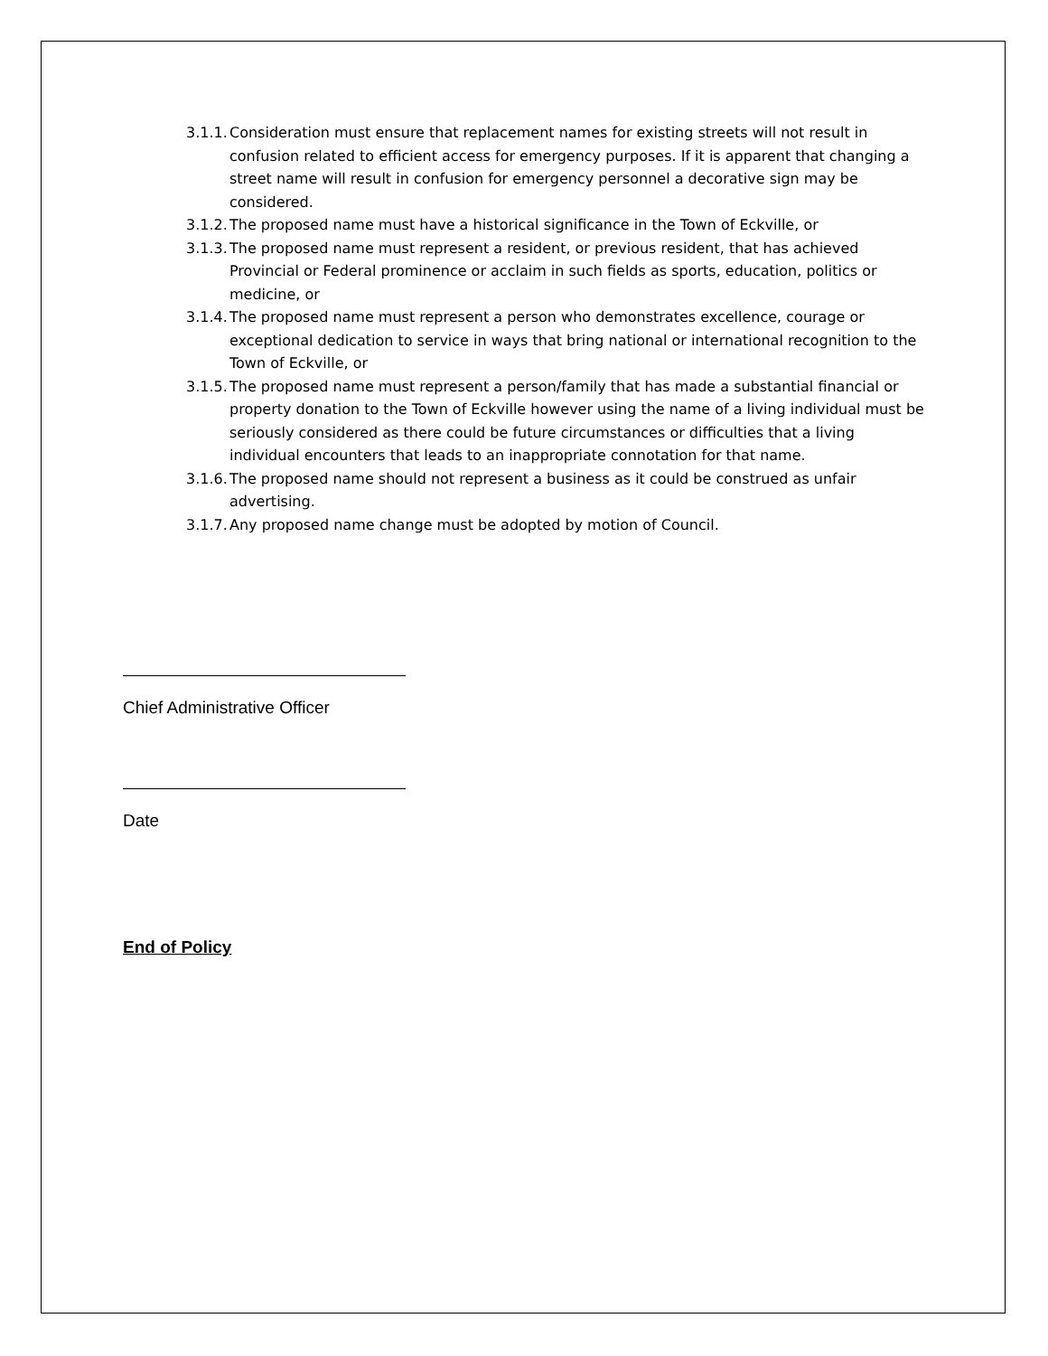3.1.1. Consideration must ensure that replacement names for existing streets will not result in confusion related to efficient access for emergency purposes. If it is apparent that changing a street name will result in confusion for emergency personnel a decorative sign may be considered.
3.1.2. The proposed name must have a historical significance in the Town of Eckville, or
3.1.3. The proposed name must represent a resident, or previous resident, that has achieved Provincial or Federal prominence or acclaim in such fields as sports, education, politics or medicine, or
3.1.4. The proposed name must represent a person who demonstrates excellence, courage or exceptional dedication to service in ways that bring national or international recognition to the Town of Eckville, or
3.1.5. The proposed name must represent a person/family that has made a substantial financial or property donation to the Town of Eckville however using the name of a living individual must be seriously considered as there could be future circumstances or difficulties that a living individual encounters that leads to an inappropriate connotation for that name.
3.1.6. The proposed name should not represent a business as it could be construed as unfair advertising.
3.1.7. Any proposed name change must be adopted by motion of Council.
Chief Administrative Officer
Date
End of Policy